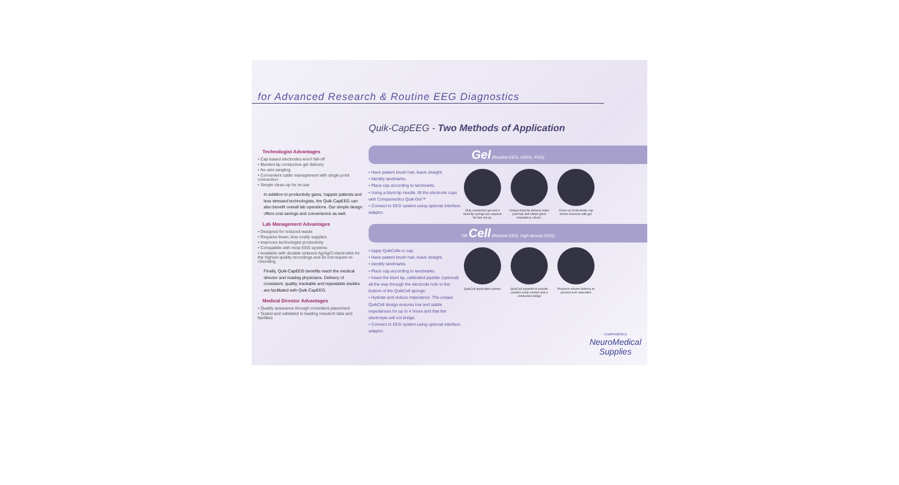for Advanced Research & Routine EEG Diagnostics
Quik-CapEEG - Two Methods of Application
Technologist Advantages
• Cap-based electrodes won't fall-off
• Blunted-tip conductive gel delivery
• No wire tangling
• Convenient cable management with single point connection
• Simple clean-up for re-use
In addition to productivity gains, happier patients and less stressed technologists, the Quik-CapEEG can also benefit overall lab operations. Our simple design offers cost savings and convenience as well.
Lab Management Advantages
• Designed for reduced waste
• Requires fewer, less costly supplies
• Improves technologist productivity
• Compatible with most EEG systems
• Available with durable sintered Ag/AgCl electrodes for the highest quality recordings and do not require re-chloriding
Finally, Quik-CapEEG benefits reach the medical director and reading physicians. Delivery of consistent, quality, trackable and repeatable studies are facilitated with Quik-CapEEG.
Medical Director Advantages
• Quality assurance through consistent placement
• Tested and validated in leading research labs and facilities
Gel (Routine EEG, AEEG, PSG)
• Have patient brush hair, leave straight.
• Identify landmarks.
• Place cap according to landmarks.
• Using a blunt-tip needle, fill the electrode cups with Compumedics Quik-Gel™
• Connect to EEG system using optional interface adaptor.
Only conductive gel and a blunt-tip syringe are required for fast set-up.
Unique blunt tip delivery helps part hair and obtain good impedance values.
Close-up of electrode cap shows reservoir with gel.
OR Cell (Routine EEG, High density EEG)
• Apply QuikCells in cap.
• Have patient brush hair, leave straight.
• Identify landmarks.
• Place cap according to landmarks.
• Insert the blunt tip, calibrated pipetter (optional) all the way through the electrode hole to the bottom of the QuikCell sponge.
• Hydrate and reduce impedance. The unique QuikCell design ensures low and stable impedances for up to 4 hours and that the electrolyte will not bridge.
• Connect to EEG system using optional interface adaptor.
QuikCell application system
QuikCell expands to provide positive scalp contact and a conductive bridge
Precision volume delivery to prevent over saturation
COMPUMEDICS
NeuroMedical
Supplies